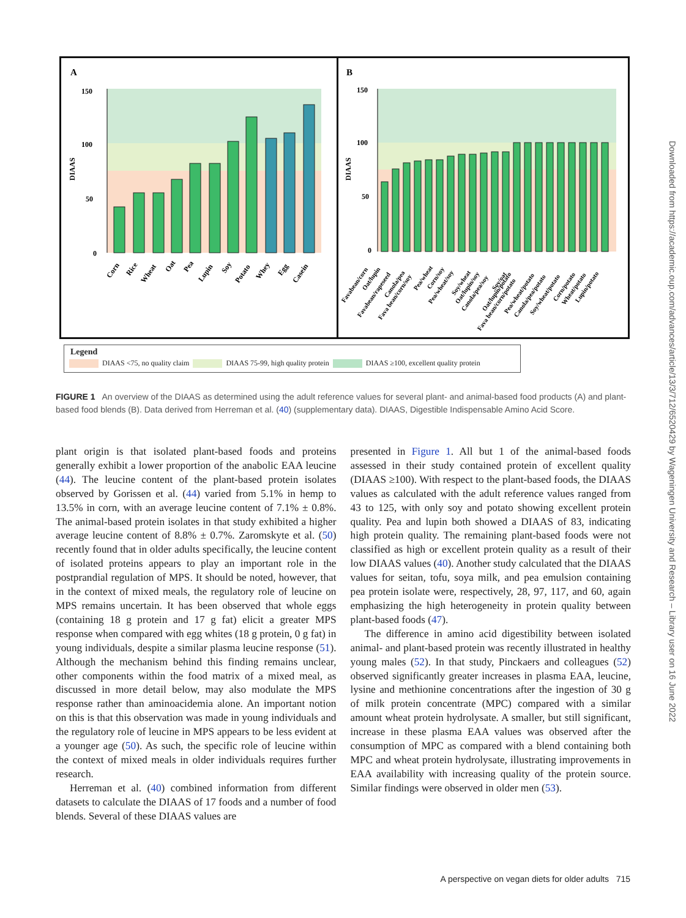A
150
100
50
0
DIAAS
Corn
Rice
Wheat
Oat
Pea
Lupin
Soy
Potato
Whey
Egg
Casein
B
150
100
50
0
DIAAS
Favabean/corn
Oat/lupin
Favabean/rapeseed
Canola/pea
Fava bean/corn/soy
Pea/wheat
Corn/soy
Pea/wheat/soy
Soy/wheat
Oat/lupin/soy
Canola/pea/soy
Soy/oat
Oat/lupin/potato
Fava bean/corn/potato
Pea/wheat/potato
Canola/pea/potato
Soy/wheat/potato
Corn/potato
Wheat/potato
Lupin/potato
Legend
DIAAS <75, no quality claim DIAAS 75-99, high quality protein DIAAS ≥100, excellent quality protein
FIGURE 1 An overview of the DIAAS as determined using the adult reference values for several plant- and animal-based food products (A) and plant-based food blends (B). Data derived from Herreman et al. (40) (supplementary data). DIAAS, Digestible Indispensable Amino Acid Score.
plant origin is that isolated plant-based foods and proteins generally exhibit a lower proportion of the anabolic EAA leucine (44). The leucine content of the plant-based protein isolates observed by Gorissen et al. (44) varied from 5.1% in hemp to 13.5% in corn, with an average leucine content of 7.1% ± 0.8%. The animal-based protein isolates in that study exhibited a higher average leucine content of 8.8% ± 0.7%. Zaromskyte et al. (50) recently found that in older adults specifically, the leucine content of isolated proteins appears to play an important role in the postprandial regulation of MPS. It should be noted, however, that in the context of mixed meals, the regulatory role of leucine on MPS remains uncertain. It has been observed that whole eggs (containing 18 g protein and 17 g fat) elicit a greater MPS response when compared with egg whites (18 g protein, 0 g fat) in young individuals, despite a similar plasma leucine response (51). Although the mechanism behind this finding remains unclear, other components within the food matrix of a mixed meal, as discussed in more detail below, may also modulate the MPS response rather than aminoacidemia alone. An important notion on this is that this observation was made in young individuals and the regulatory role of leucine in MPS appears to be less evident at a younger age (50). As such, the specific role of leucine within the context of mixed meals in older individuals requires further research.
Herreman et al. (40) combined information from different datasets to calculate the DIAAS of 17 foods and a number of food blends. Several of these DIAAS values are
presented in Figure 1. All but 1 of the animal-based foods assessed in their study contained protein of excellent quality (DIAAS ≥100). With respect to the plant-based foods, the DIAAS values as calculated with the adult reference values ranged from 43 to 125, with only soy and potato showing excellent protein quality. Pea and lupin both showed a DIAAS of 83, indicating high protein quality. The remaining plant-based foods were not classified as high or excellent protein quality as a result of their low DIAAS values (40). Another study calculated that the DIAAS values for seitan, tofu, soya milk, and pea emulsion containing pea protein isolate were, respectively, 28, 97, 117, and 60, again emphasizing the high heterogeneity in protein quality between plant-based foods (47).
The difference in amino acid digestibility between isolated animal- and plant-based protein was recently illustrated in healthy young males (52). In that study, Pinckaers and colleagues (52) observed significantly greater increases in plasma EAA, leucine, lysine and methionine concentrations after the ingestion of 30 g of milk protein concentrate (MPC) compared with a similar amount wheat protein hydrolysate. A smaller, but still significant, increase in these plasma EAA values was observed after the consumption of MPC as compared with a blend containing both MPC and wheat protein hydrolysate, illustrating improvements in EAA availability with increasing quality of the protein source. Similar findings were observed in older men (53).
Downloaded from https://academic.oup.com/advances/article/13/3/712/6520429 by Wageningen University and Research – Library user on 16 June 2022
A perspective on vegan diets for older adults 715